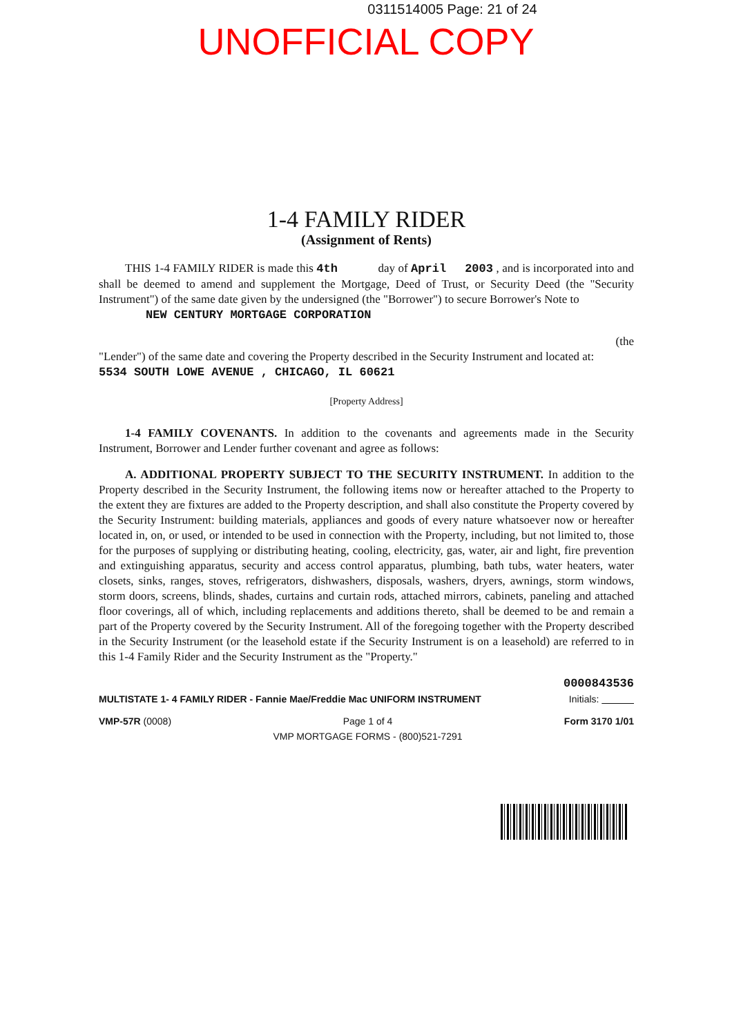0311514005 Page: 21 of 24
UNOFFICIAL COPY
1-4 FAMILY RIDER
(Assignment of Rents)
THIS 1-4 FAMILY RIDER is made this 4th day of April 2003 , and is incorporated into and shall be deemed to amend and supplement the Mortgage, Deed of Trust, or Security Deed (the "Security Instrument") of the same date given by the undersigned (the "Borrower") to secure Borrower's Note to
NEW CENTURY MORTGAGE CORPORATION
(the
"Lender") of the same date and covering the Property described in the Security Instrument and located at:
5534 SOUTH LOWE AVENUE , CHICAGO, IL 60621
[Property Address]
1-4 FAMILY COVENANTS. In addition to the covenants and agreements made in the Security Instrument, Borrower and Lender further covenant and agree as follows:
A. ADDITIONAL PROPERTY SUBJECT TO THE SECURITY INSTRUMENT. In addition to the Property described in the Security Instrument, the following items now or hereafter attached to the Property to the extent they are fixtures are added to the Property description, and shall also constitute the Property covered by the Security Instrument: building materials, appliances and goods of every nature whatsoever now or hereafter located in, on, or used, or intended to be used in connection with the Property, including, but not limited to, those for the purposes of supplying or distributing heating, cooling, electricity, gas, water, air and light, fire prevention and extinguishing apparatus, security and access control apparatus, plumbing, bath tubs, water heaters, water closets, sinks, ranges, stoves, refrigerators, dishwashers, disposals, washers, dryers, awnings, storm windows, storm doors, screens, blinds, shades, curtains and curtain rods, attached mirrors, cabinets, paneling and attached floor coverings, all of which, including replacements and additions thereto, shall be deemed to be and remain a part of the Property covered by the Security Instrument. All of the foregoing together with the Property described in the Security Instrument (or the leasehold estate if the Security Instrument is on a leasehold) are referred to in this 1-4 Family Rider and the Security Instrument as the "Property."
0000843536
MULTISTATE 1- 4 FAMILY RIDER - Fannie Mae/Freddie Mac UNIFORM INSTRUMENT Initials:
VMP-57R (0008) Page 1 of 4
VMP MORTGAGE FORMS - (800)521-7291 Form 3170 1/01